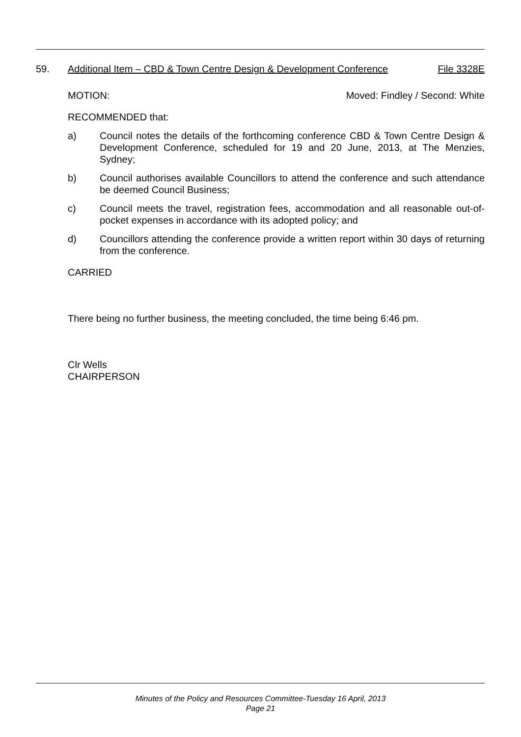59. Additional Item – CBD & Town Centre Design & Development Conference File 3328E
MOTION: Moved: Findley / Second: White
RECOMMENDED that:
a) Council notes the details of the forthcoming conference CBD & Town Centre Design & Development Conference, scheduled for 19 and 20 June, 2013, at The Menzies, Sydney;
b) Council authorises available Councillors to attend the conference and such attendance be deemed Council Business;
c) Council meets the travel, registration fees, accommodation and all reasonable out-of-pocket expenses in accordance with its adopted policy; and
d) Councillors attending the conference provide a written report within 30 days of returning from the conference.
CARRIED
There being no further business, the meeting concluded, the time being 6:46 pm.
Clr Wells
CHAIRPERSON
Minutes of the Policy and Resources Committee-Tuesday 16 April, 2013
Page 21